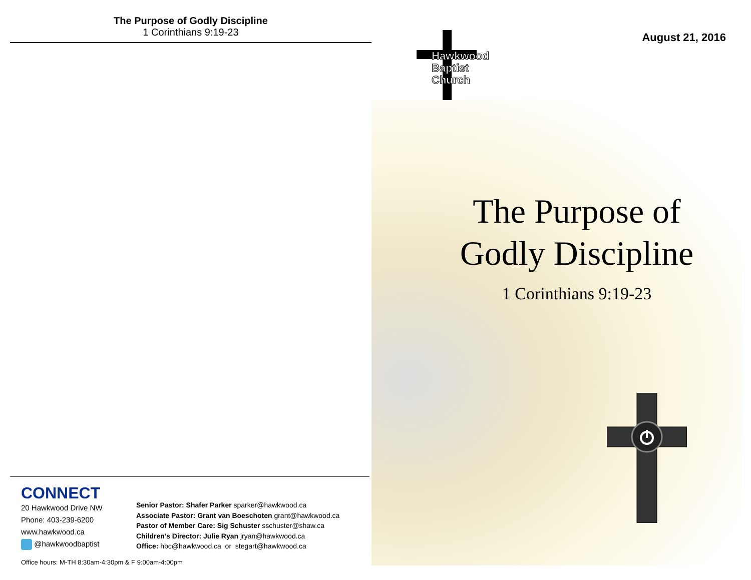The Purpose of Godly Discipline
1 Corinthians 9:19-23
CONNECT
20 Hawkwood Drive NW
Phone: 403-239-6200
www.hawkwood.ca
@hawkwoodbaptist
Senior Pastor: Shafer Parker sparker@hawkwood.ca
Associate Pastor: Grant van Boeschoten grant@hawkwood.ca
Pastor of Member Care: Sig Schuster sschuster@shaw.ca
Children’s Director: Julie Ryan jryan@hawkwood.ca
Office: hbc@hawkwood.ca or stegart@hawkwood.ca
Office hours: M-TH 8:30am-4:30pm & F 9:00am-4:00pm
August 21, 2016
Hawkwood
Baptist
Church
The Purpose of
Godly Discipline
1 Corinthians 9:19-23